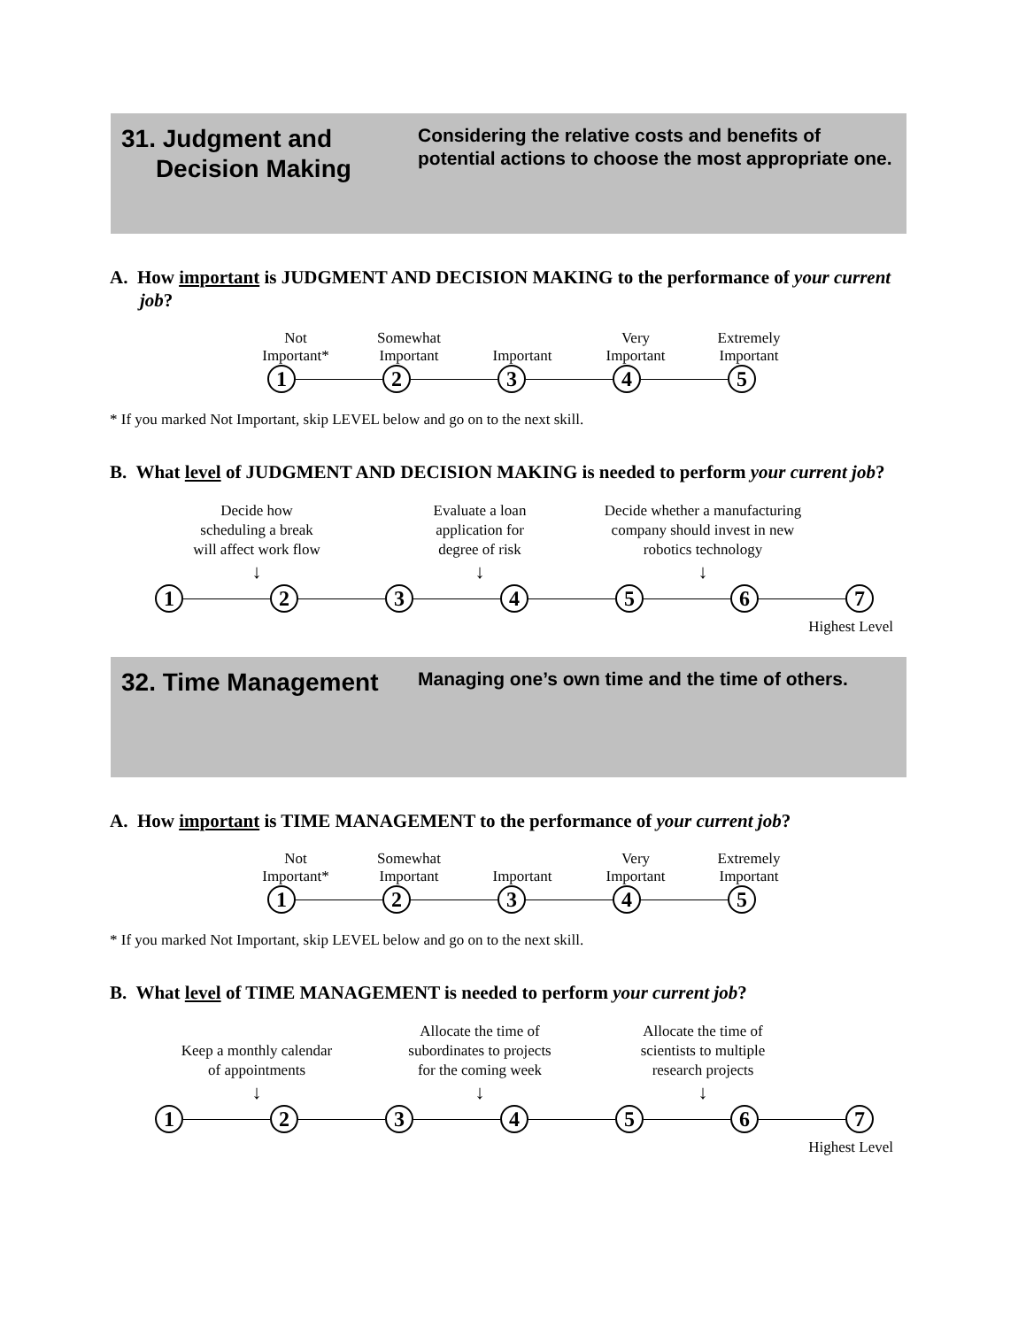31. Judgment and
Decision Making
Considering the relative costs and benefits of potential actions to choose the most appropriate one.
A. How important is JUDGMENT AND DECISION MAKING to the performance of your current job?
Not
Important*
Somewhat
Important
Important Very
Important
Extremely
Important
1 2 3 4 5
* If you marked Not Important, skip LEVEL below and go on to the next skill.
B. What level of JUDGMENT AND DECISION MAKING is needed to perform your current job?
Decide how
scheduling a break
will affect work flow
↓
Evaluate a loan
application for
degree of risk
↓
Decide whether a manufacturing company should invest in new robotics technology
↓
1 2 3 4 5 6 7
Highest Level
32. Time Management
Managing one’s own time and the time of others.
A. How important is TIME MANAGEMENT to the performance of your current job?
Not
Important*
Somewhat
Important
Important Very
Important
Extremely
Important
1 2 3 4 5
* If you marked Not Important, skip LEVEL below and go on to the next skill.
B. What level of TIME MANAGEMENT is needed to perform your current job?
Keep a monthly calendar
of appointments
↓
Allocate the time of
subordinates to projects
for the coming week
↓
Allocate the time of
scientists to multiple
research projects
↓
1 2 3 4 5 6 7
Highest Level